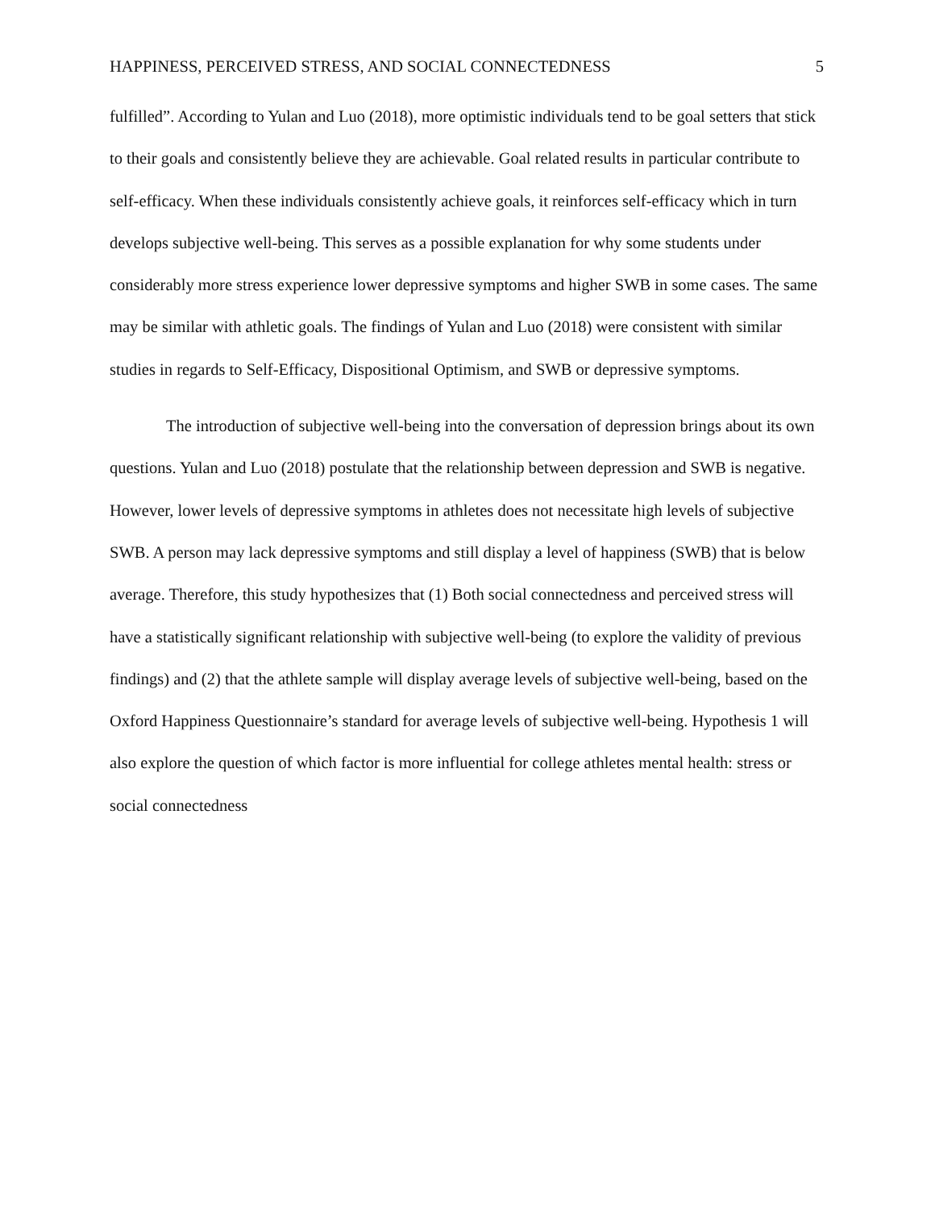HAPPINESS, PERCEIVED STRESS, AND SOCIAL CONNECTEDNESS 5
fulfilled”. According to Yulan and Luo (2018), more optimistic individuals tend to be goal setters that stick to their goals and consistently believe they are achievable. Goal related results in particular contribute to self-efficacy. When these individuals consistently achieve goals, it reinforces self-efficacy which in turn develops subjective well-being. This serves as a possible explanation for why some students under considerably more stress experience lower depressive symptoms and higher SWB in some cases. The same may be similar with athletic goals. The findings of Yulan and Luo (2018) were consistent with similar studies in regards to Self-Efficacy, Dispositional Optimism, and SWB or depressive symptoms.
The introduction of subjective well-being into the conversation of depression brings about its own questions. Yulan and Luo (2018) postulate that the relationship between depression and SWB is negative. However, lower levels of depressive symptoms in athletes does not necessitate high levels of subjective SWB. A person may lack depressive symptoms and still display a level of happiness (SWB) that is below average. Therefore, this study hypothesizes that (1) Both social connectedness and perceived stress will have a statistically significant relationship with subjective well-being (to explore the validity of previous findings) and (2) that the athlete sample will display average levels of subjective well-being, based on the Oxford Happiness Questionnaire’s standard for average levels of subjective well-being. Hypothesis 1 will also explore the question of which factor is more influential for college athletes mental health: stress or social connectedness